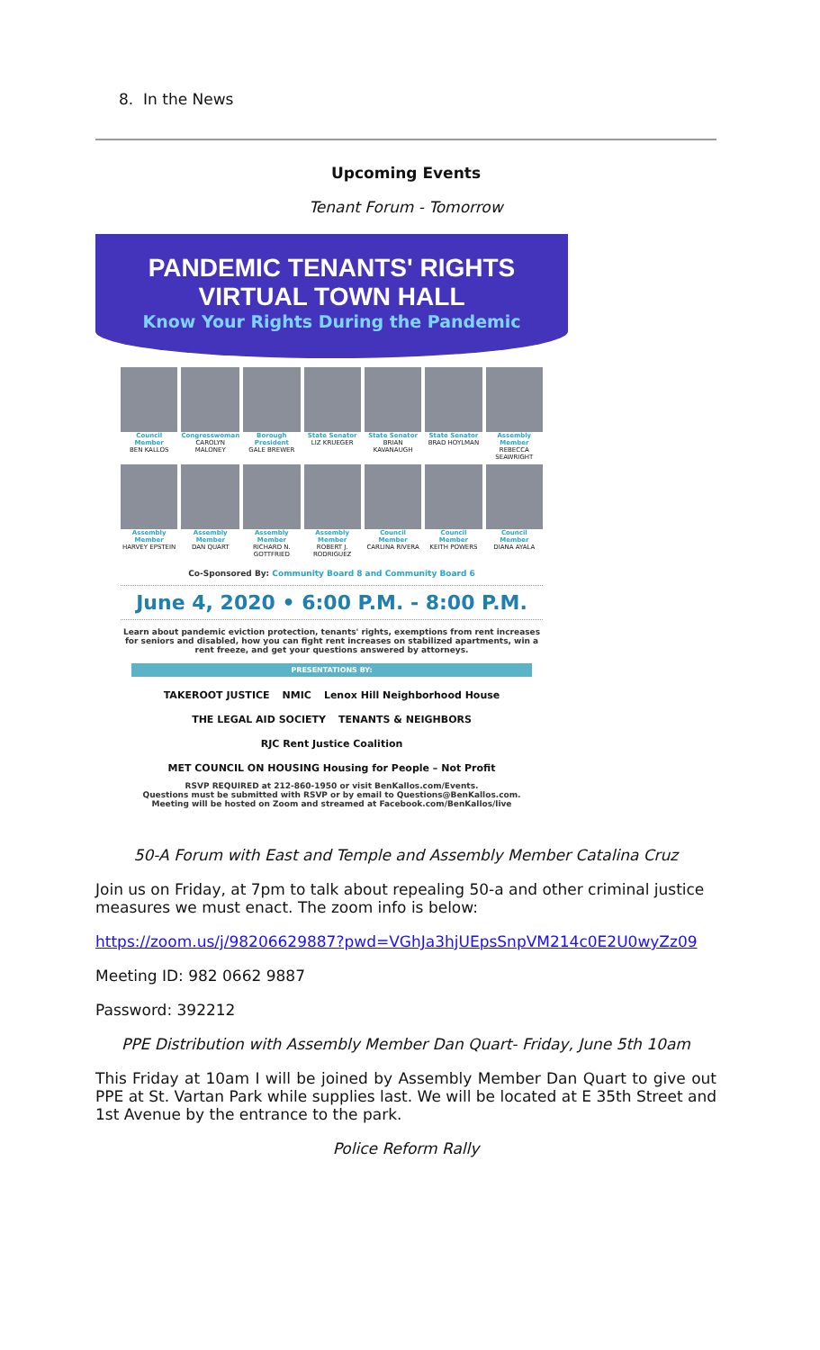8. In the News
Upcoming Events
Tenant Forum - Tomorrow
PANDEMIC TENANTS' RIGHTS VIRTUAL TOWN HALL
Know Your Rights During the Pandemic
Council Member
BEN KALLOS
Congresswoman
CAROLYN MALONEY
Borough President
GALE BREWER
State Senator
LIZ KRUEGER
State Senator
BRIAN KAVANAUGH
State Senator
BRAD HOYLMAN
Assembly Member
REBECCA SEAWRIGHT
Assembly Member
HARVEY EPSTEIN
Assembly Member
DAN QUART
Assembly Member
RICHARD N. GOTTFRIED
Assembly Member
ROBERT J. RODRIGUEZ
Council Member
CARLINA RIVERA
Council Member
KEITH POWERS
Council Member
DIANA AYALA
Co-Sponsored By: Community Board 8 and Community Board 6
June 4, 2020 • 6:00 P.M. - 8:00 P.M.
Learn about pandemic eviction protection, tenants' rights, exemptions from rent increases for seniors and disabled, how you can fight rent increases on stabilized apartments, win a rent freeze, and get your questions answered by attorneys.
PRESENTATIONS BY:
TAKEROOT JUSTICE NMIC Lenox Hill Neighborhood House THE LEGAL AID SOCIETY TENANTS & NEIGHBORS RJC Rent Justice Coalition MET COUNCIL ON HOUSING Housing for People – Not Profit
RSVP REQUIRED at 212-860-1950 or visit BenKallos.com/Events.
Questions must be submitted with RSVP or by email to Questions@BenKallos.com.
Meeting will be hosted on Zoom and streamed at Facebook.com/BenKallos/live
50-A Forum with East and Temple and Assembly Member Catalina Cruz
Join us on Friday, at 7pm to talk about repealing 50-a and other criminal justice measures we must enact. The zoom info is below:
https://zoom.us/j/98206629887?pwd=VGhJa3hjUEpsSnpVM214c0E2U0wyZz09
Meeting ID: 982 0662 9887
Password: 392212
PPE Distribution with Assembly Member Dan Quart- Friday, June 5th 10am
This Friday at 10am I will be joined by Assembly Member Dan Quart to give out PPE at St. Vartan Park while supplies last. We will be located at E 35th Street and 1st Avenue by the entrance to the park.
Police Reform Rally